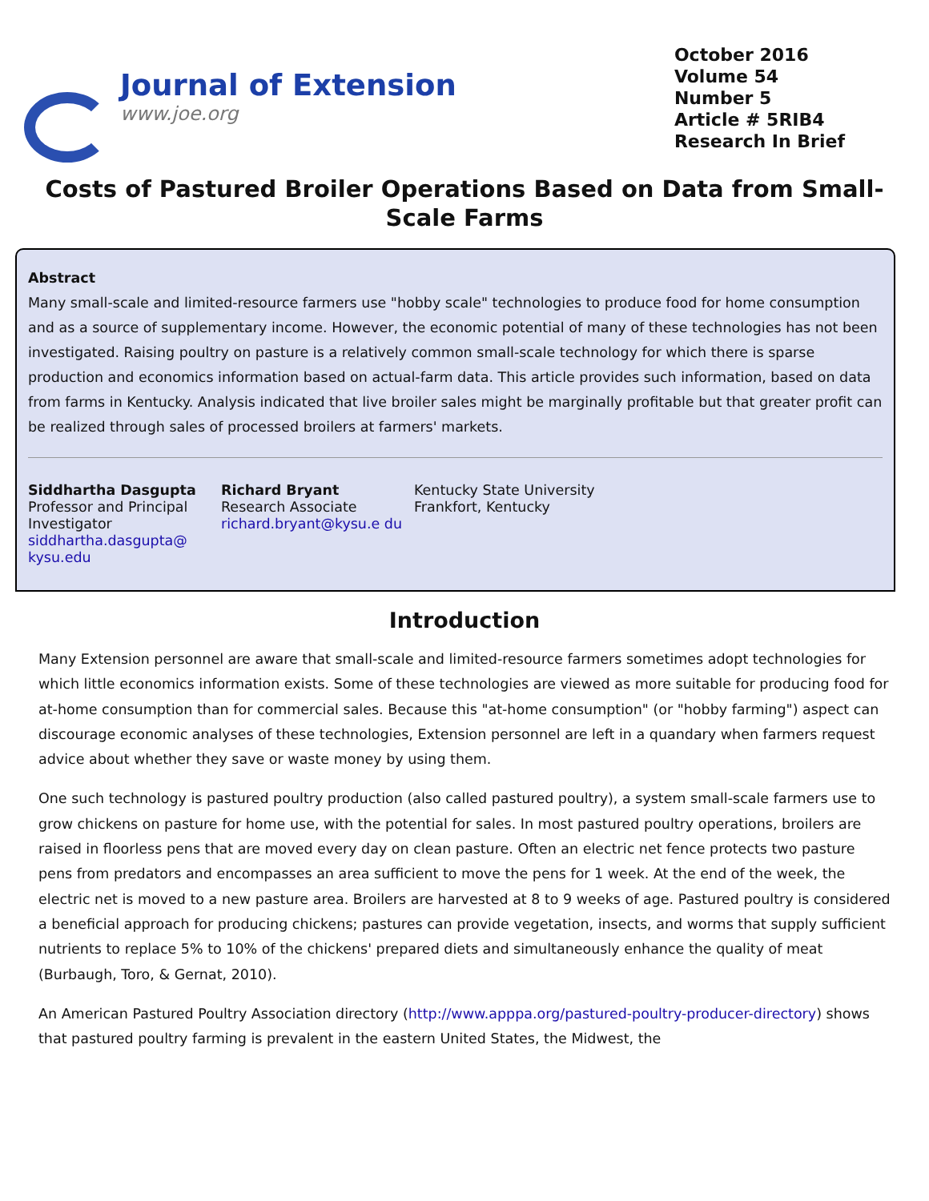Journal of Extension
www.joe.org
October 2016
Volume 54
Number 5
Article # 5RIB4
Research In Brief
Costs of Pastured Broiler Operations Based on Data from Small-Scale Farms
Abstract
Many small-scale and limited-resource farmers use "hobby scale" technologies to produce food for home consumption and as a source of supplementary income. However, the economic potential of many of these technologies has not been investigated. Raising poultry on pasture is a relatively common small-scale technology for which there is sparse production and economics information based on actual-farm data. This article provides such information, based on data from farms in Kentucky. Analysis indicated that live broiler sales might be marginally profitable but that greater profit can be realized through sales of processed broilers at farmers' markets.
Siddhartha Dasgupta
Professor and Principal Investigator
siddhartha.dasgupta@ kysu.edu
Richard Bryant
Research Associate
richard.bryant@kysu.e du
Kentucky State University
Frankfort, Kentucky
Introduction
Many Extension personnel are aware that small-scale and limited-resource farmers sometimes adopt technologies for which little economics information exists. Some of these technologies are viewed as more suitable for producing food for at-home consumption than for commercial sales. Because this "at-home consumption" (or "hobby farming") aspect can discourage economic analyses of these technologies, Extension personnel are left in a quandary when farmers request advice about whether they save or waste money by using them.
One such technology is pastured poultry production (also called pastured poultry), a system small-scale farmers use to grow chickens on pasture for home use, with the potential for sales. In most pastured poultry operations, broilers are raised in floorless pens that are moved every day on clean pasture. Often an electric net fence protects two pasture pens from predators and encompasses an area sufficient to move the pens for 1 week. At the end of the week, the electric net is moved to a new pasture area. Broilers are harvested at 8 to 9 weeks of age. Pastured poultry is considered a beneficial approach for producing chickens; pastures can provide vegetation, insects, and worms that supply sufficient nutrients to replace 5% to 10% of the chickens' prepared diets and simultaneously enhance the quality of meat (Burbaugh, Toro, & Gernat, 2010).
An American Pastured Poultry Association directory (http://www.apppa.org/pastured-poultry-producer-directory) shows that pastured poultry farming is prevalent in the eastern United States, the Midwest, the